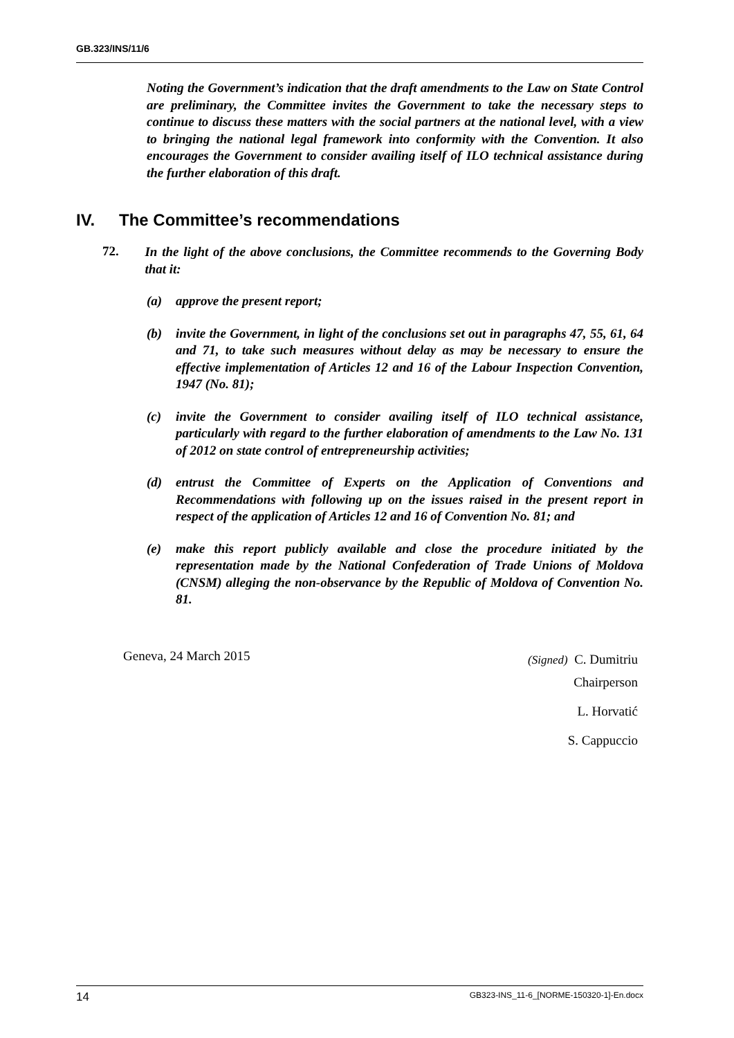GB.323/INS/11/6
Noting the Government’s indication that the draft amendments to the Law on State Control are preliminary, the Committee invites the Government to take the necessary steps to continue to discuss these matters with the social partners at the national level, with a view to bringing the national legal framework into conformity with the Convention. It also encourages the Government to consider availing itself of ILO technical assistance during the further elaboration of this draft.
IV. The Committee’s recommendations
72.
In the light of the above conclusions, the Committee recommends to the Governing Body that it:
(a) approve the present report;
(b) invite the Government, in light of the conclusions set out in paragraphs 47, 55, 61, 64 and 71, to take such measures without delay as may be necessary to ensure the effective implementation of Articles 12 and 16 of the Labour Inspection Convention, 1947 (No. 81);
(c) invite the Government to consider availing itself of ILO technical assistance, particularly with regard to the further elaboration of amendments to the Law No. 131 of 2012 on state control of entrepreneurship activities;
(d) entrust the Committee of Experts on the Application of Conventions and Recommendations with following up on the issues raised in the present report in respect of the application of Articles 12 and 16 of Convention No. 81; and
(e) make this report publicly available and close the procedure initiated by the representation made by the National Confederation of Trade Unions of Moldova (CNSM) alleging the non-observance by the Republic of Moldova of Convention No. 81.
Geneva, 24 March 2015
(Signed) C. Dumitriu
Chairperson
L. Horvatić
S. Cappuccio
14 GB323-INS_11-6_[NORME-150320-1]-En.docx